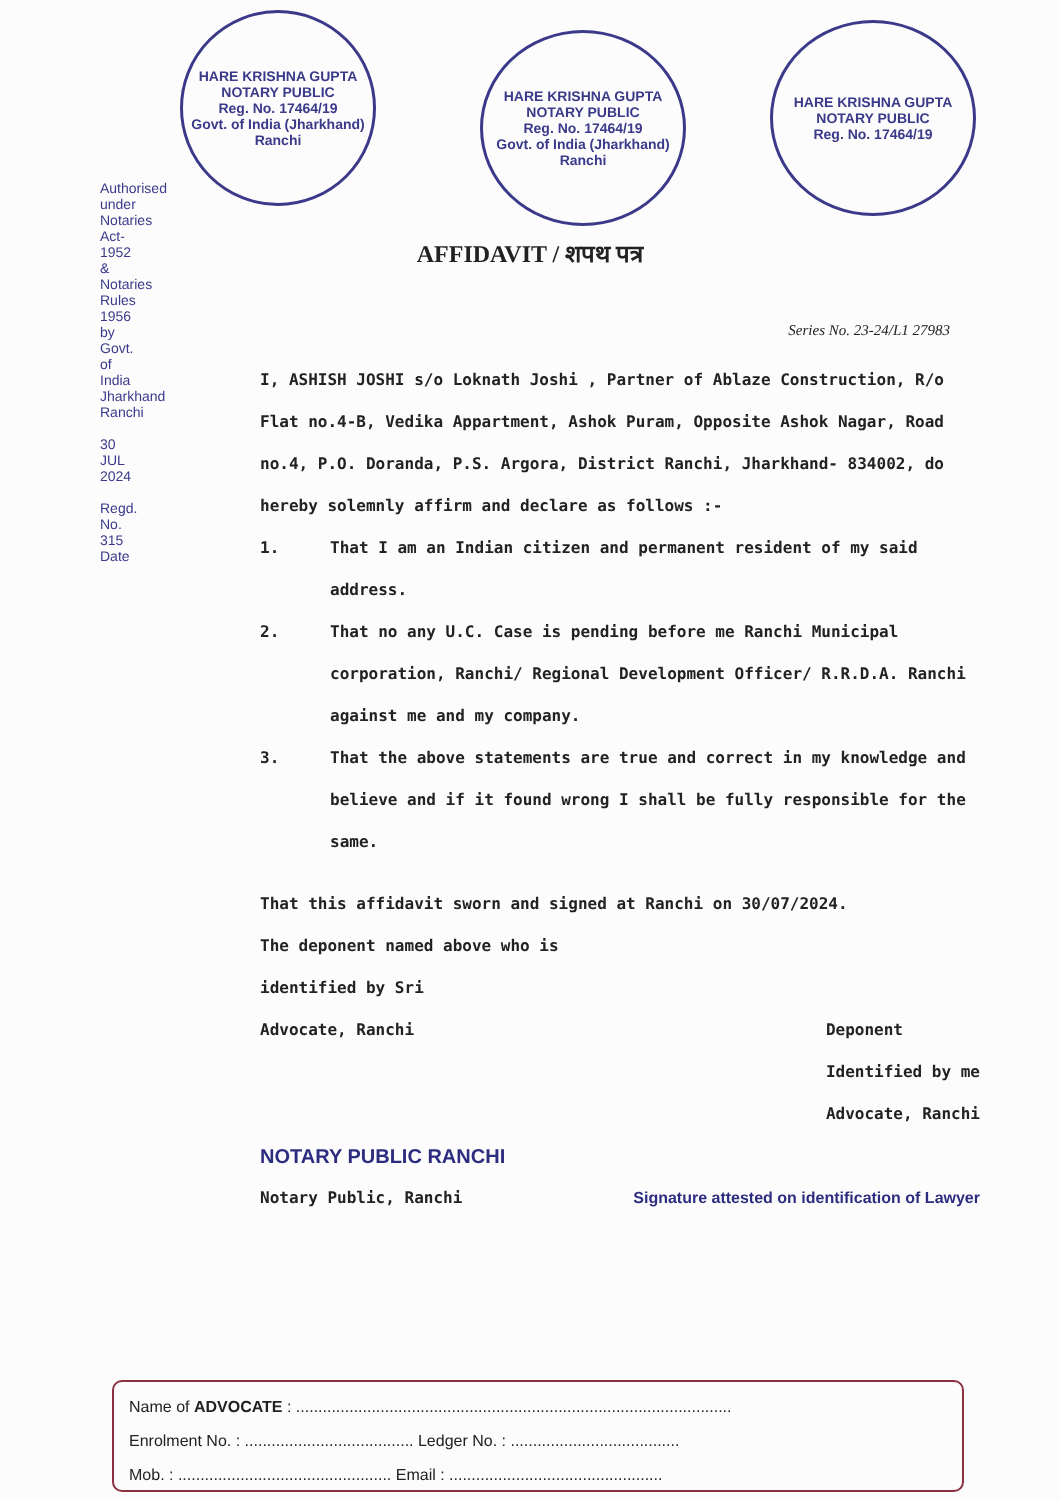HARE KRISHNA GUPTA
NOTARY PUBLIC
Reg. No. 17464/19
Govt. of India (Jharkhand) Ranchi
HARE KRISHNA GUPTA
NOTARY PUBLIC
Reg. No. 17464/19
Govt. of India (Jharkhand) Ranchi
HARE KRISHNA GUPTA
NOTARY PUBLIC
Reg. No. 17464/19
Authorised under Notaries Act-1952 & Notaries Rules 1956 by Govt. of India Jharkhand Ranchi
30 JUL 2024
Regd. No. 315 Date
AFFIDAVIT / शपथ पत्र
Series No. 23-24/L1 27983
I, ASHISH JOSHI s/o Loknath Joshi , Partner of Ablaze Construction, R/o Flat no.4-B, Vedika Appartment, Ashok Puram, Opposite Ashok Nagar, Road no.4, P.O. Doranda, P.S. Argora, District Ranchi, Jharkhand- 834002, do hereby solemnly affirm and declare as follows :-
1. That I am an Indian citizen and permanent resident of my said address.
2. That no any U.C. Case is pending before me Ranchi Municipal corporation, Ranchi/ Regional Development Officer/ R.R.D.A. Ranchi against me and my company.
3. That the above statements are true and correct in my knowledge and believe and if it found wrong I shall be fully responsible for the same.
That this affidavit sworn and signed at Ranchi on 30/07/2024.
The deponent named above who is
identified by Sri
Advocate, Ranchi
Deponent
Identified by me
Advocate, Ranchi
NOTARY PUBLIC RANCHI
Notary Public, Ranchi Signature attested on identification of Lawyer
Name of ADVOCATE : ..................................................................................................
Enrolment No. : ...................................... Ledger No. : ......................................
Mob. : ................................................ Email : ................................................